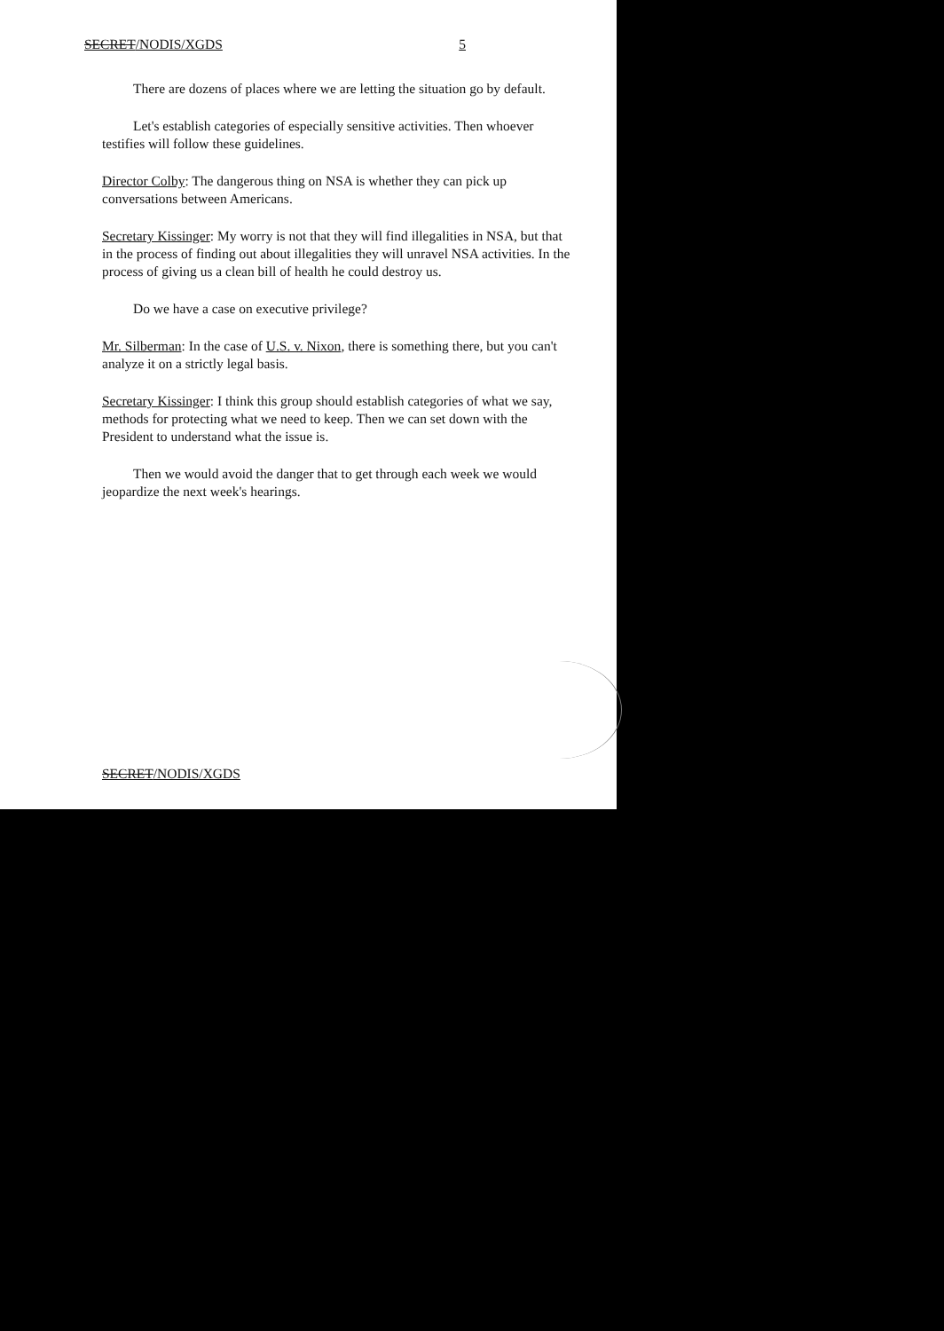SECRET/NODIS/XGDS 5
There are dozens of places where we are letting the situation go by default.
Let's establish categories of especially sensitive activities. Then whoever testifies will follow these guidelines.
Director Colby: The dangerous thing on NSA is whether they can pick up conversations between Americans.
Secretary Kissinger: My worry is not that they will find illegalities in NSA, but that in the process of finding out about illegalities they will unravel NSA activities. In the process of giving us a clean bill of health he could destroy us.
Do we have a case on executive privilege?
Mr. Silberman: In the case of U.S. v. Nixon, there is something there, but you can't analyze it on a strictly legal basis.
Secretary Kissinger: I think this group should establish categories of what we say, methods for protecting what we need to keep. Then we can set down with the President to understand what the issue is.
Then we would avoid the danger that to get through each week we would jeopardize the next week's hearings.
SECRET/NODIS/XGDS